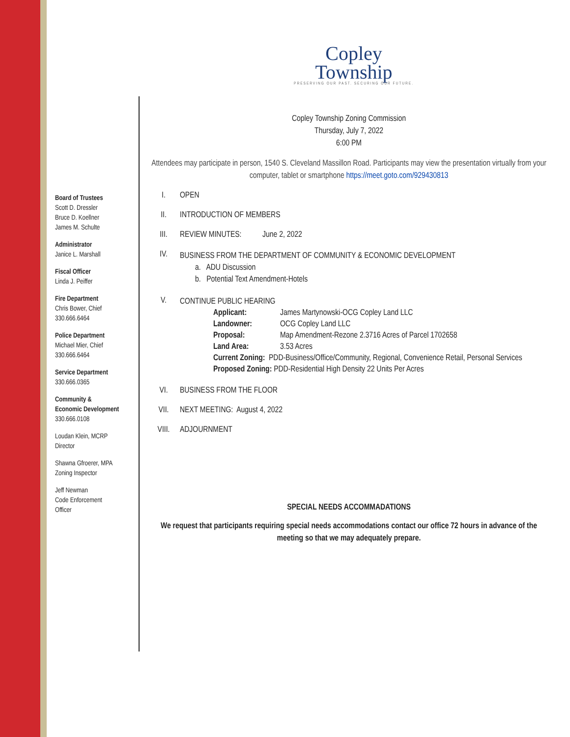Board of Trustees
Scott D. Dressler
Bruce D. Koellner
James M. Schulte
Administrator
Janice L. Marshall
Fiscal Officer
Linda J. Peiffer
Fire Department
Chris Bower, Chief
330.666.6464
Police Department
Michael Mier, Chief
330.666.6464
Service Department
330.666.0365
Community &
Economic Development
330.666.0108
Loudan Klein, MCRP
Director
Shawna Gfroerer, MPA
Zoning Inspector
Jeff Newman
Code Enforcement
Officer
Copley
Township
PRESERVING OUR PAST. SECURING OUR FUTURE.
Copley Township Zoning Commission
Thursday, July 7, 2022
6:00 PM
Attendees may participate in person, 1540 S. Cleveland Massillon Road. Participants may view the presentation virtually from your computer, tablet or smartphone https://meet.goto.com/929430813
I. OPEN
II. INTRODUCTION OF MEMBERS
III. REVIEW MINUTES: June 2, 2022
IV.
BUSINESS FROM THE DEPARTMENT OF COMMUNITY & ECONOMIC DEVELOPMENT
a. ADU Discussion
b. Potential Text Amendment-Hotels
V.
CONTINUE PUBLIC HEARING
Applicant: James Martynowski-OCG Copley Land LLC
Landowner: OCG Copley Land LLC
Proposal: Map Amendment-Rezone 2.3716 Acres of Parcel 1702658
Land Area: 3.53 Acres
Current Zoning: PDD-Business/Office/Community, Regional, Convenience Retail, Personal Services
Proposed Zoning: PDD-Residential High Density 22 Units Per Acres
VI. BUSINESS FROM THE FLOOR
VII. NEXT MEETING: August 4, 2022
VIII. ADJOURNMENT
SPECIAL NEEDS ACCOMMADATIONS
We request that participants requiring special needs accommodations contact our office 72 hours in advance of the meeting so that we may adequately prepare.